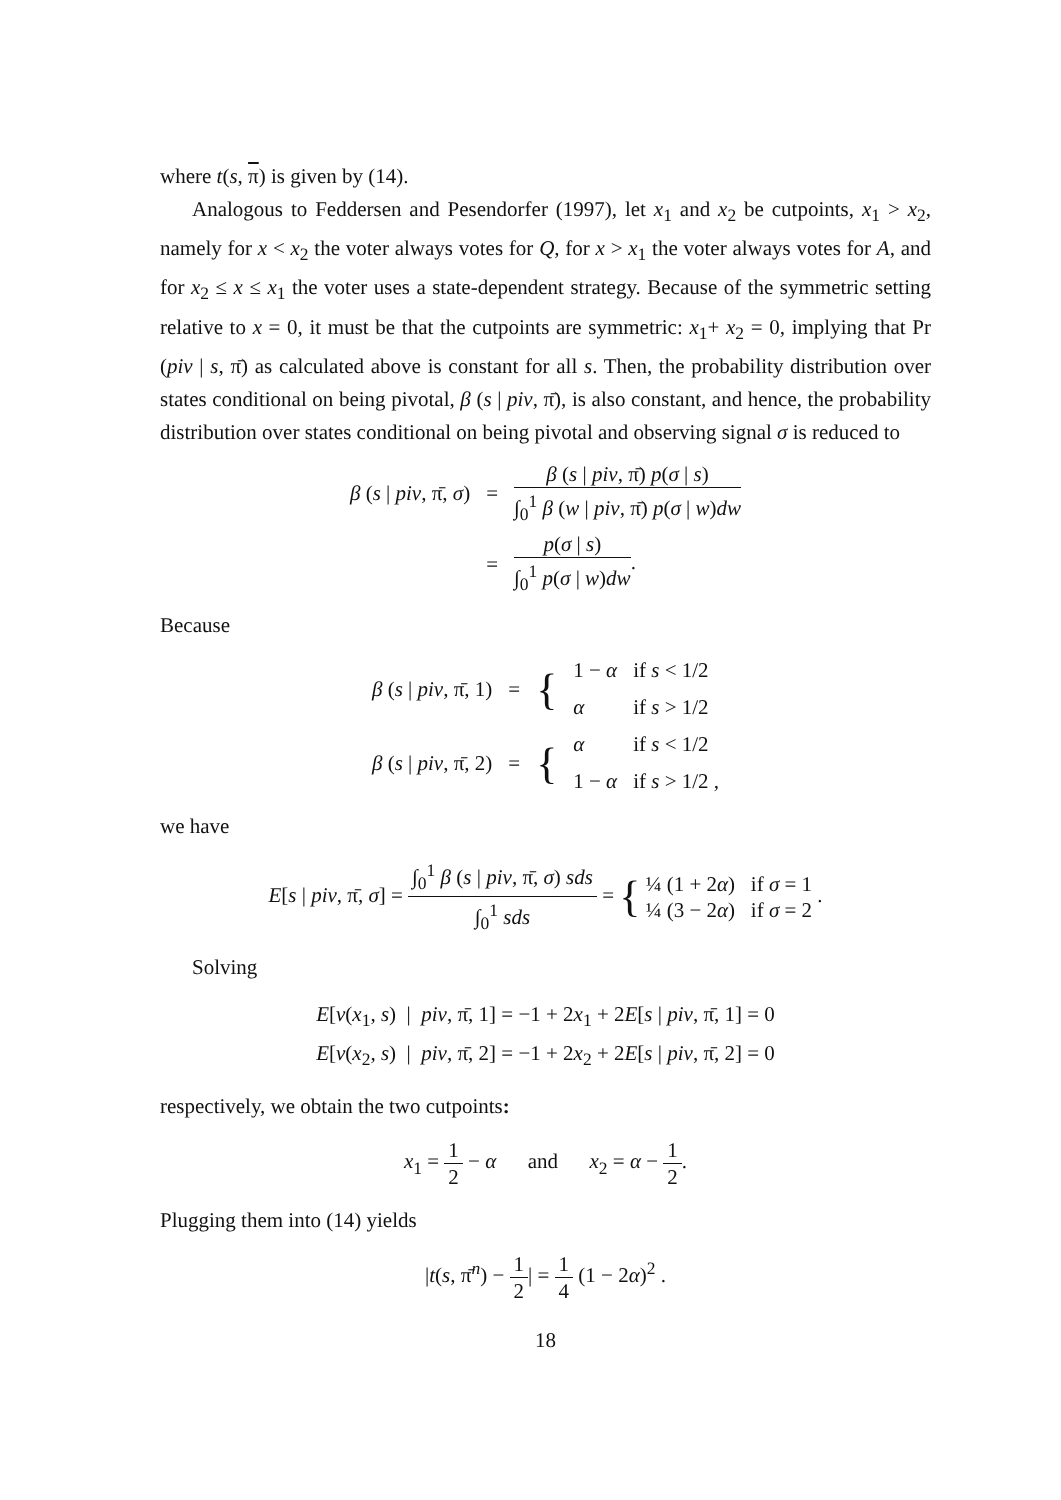where t(s, π) is given by (14).
Analogous to Feddersen and Pesendorfer (1997), let x<sub>1</sub> and x<sub>2</sub> be cutpoints, x<sub>1</sub> > x<sub>2</sub>, namely for x < x<sub>2</sub> the voter always votes for Q, for x > x<sub>1</sub> the voter always votes for A, and for x<sub>2</sub> ≤ x ≤ x<sub>1</sub> the voter uses a state-dependent strategy. Because of the symmetric setting relative to x = 0, it must be that the cutpoints are symmetric: x<sub>1</sub>+ x<sub>2</sub> = 0, implying that Pr (piv | s, π̄) as calculated above is constant for all s. Then, the probability distribution over states conditional on being pivotal, β (s | piv, π̄), is also constant, and hence, the probability distribution over states conditional on being pivotal and observing signal σ is reduced to
| β ( s / piv , π̄, σ ) | = | β ( s / piv , π̄) p ( σ / s ) ∫<sub>0</sub><sup>1</sup> β ( w / piv , π̄) p ( σ / w ) dw |
| | = | p ( σ / s ) ∫<sub>0</sub><sup>1</sup> p ( σ / w ) dw . |
Because
| β ( s / piv , π̄, 1) | = | { | 1 − α | if s < 1/2 |
| | | | α | if s > 1/2 |
| β ( s / piv , π̄, 2) | = | { | α | if s < 1/2 |
| | | | 1 − α | if s > 1/2 , |
we have
E[s | piv, π̄, σ] = ∫<sub>0</sub><sup>1</sup> β (s | piv, π̄, σ) sds ∫<sub>0</sub><sup>1</sup> sds = { ¼ (1 + 2α) if σ = 1 ¼ (3 − 2α) if σ = 2 .
Solving
E[v(x<sub>1</sub>, s) | piv, π̄, 1] = −1 + 2x<sub>1</sub> + 2E[s | piv, π̄, 1] = 0
E[v(x<sub>2</sub>, s) | piv, π̄, 2] = −1 + 2x<sub>2</sub> + 2E[s | piv, π̄, 2] = 0
respectively, we obtain the two cutpoints:
x<sub>1</sub> = 1 2 − α and x<sub>2</sub> = α − 1 2.
Plugging them into (14) yields
|t(s, π̄<sup>n</sup>) − 1 2| = 1 4 (1 − 2α)<sup>2</sup> .
18